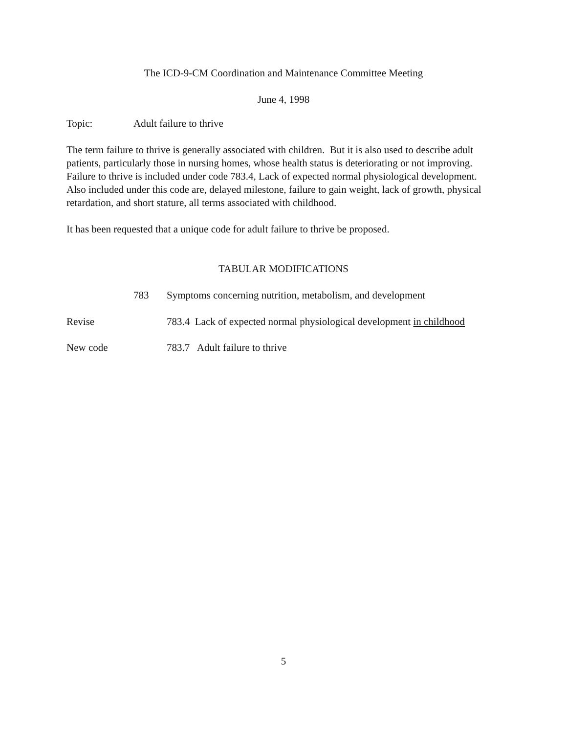The ICD-9-CM Coordination and Maintenance Committee Meeting
June 4, 1998
Topic: Adult failure to thrive
The term failure to thrive is generally associated with children. But it is also used to describe adult patients, particularly those in nursing homes, whose health status is deteriorating or not improving. Failure to thrive is included under code 783.4, Lack of expected normal physiological development. Also included under this code are, delayed milestone, failure to gain weight, lack of growth, physical retardation, and short stature, all terms associated with childhood.
It has been requested that a unique code for adult failure to thrive be proposed.
TABULAR MODIFICATIONS
783 Symptoms concerning nutrition, metabolism, and development
Revise 783.4 Lack of expected normal physiological development in childhood
New code 783.7 Adult failure to thrive
5